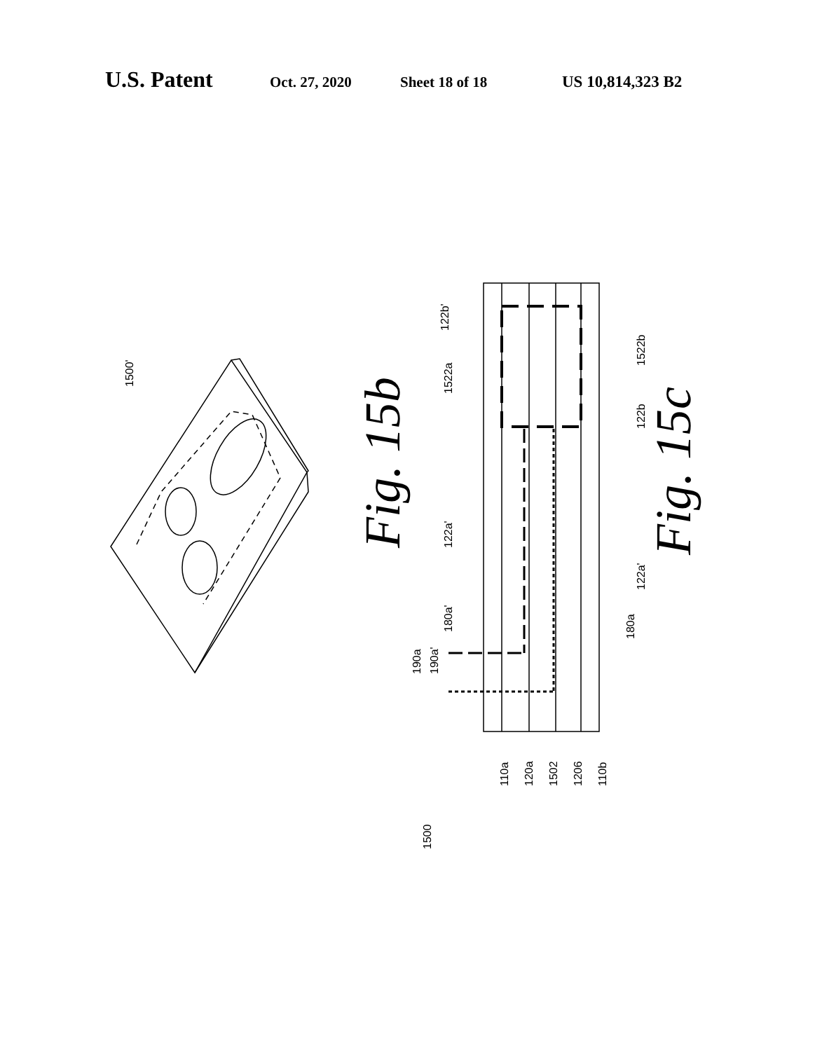U.S. Patent Oct. 27, 2020 Sheet 18 of 18 US 10,814,323 B2
1500'
Fig. 15b
Fig. 15c
122b'
1522a
122a'
180a'
190a
190a'
1522b
122b
122a'
180a
110a
120a
1502
1206
110b
1500